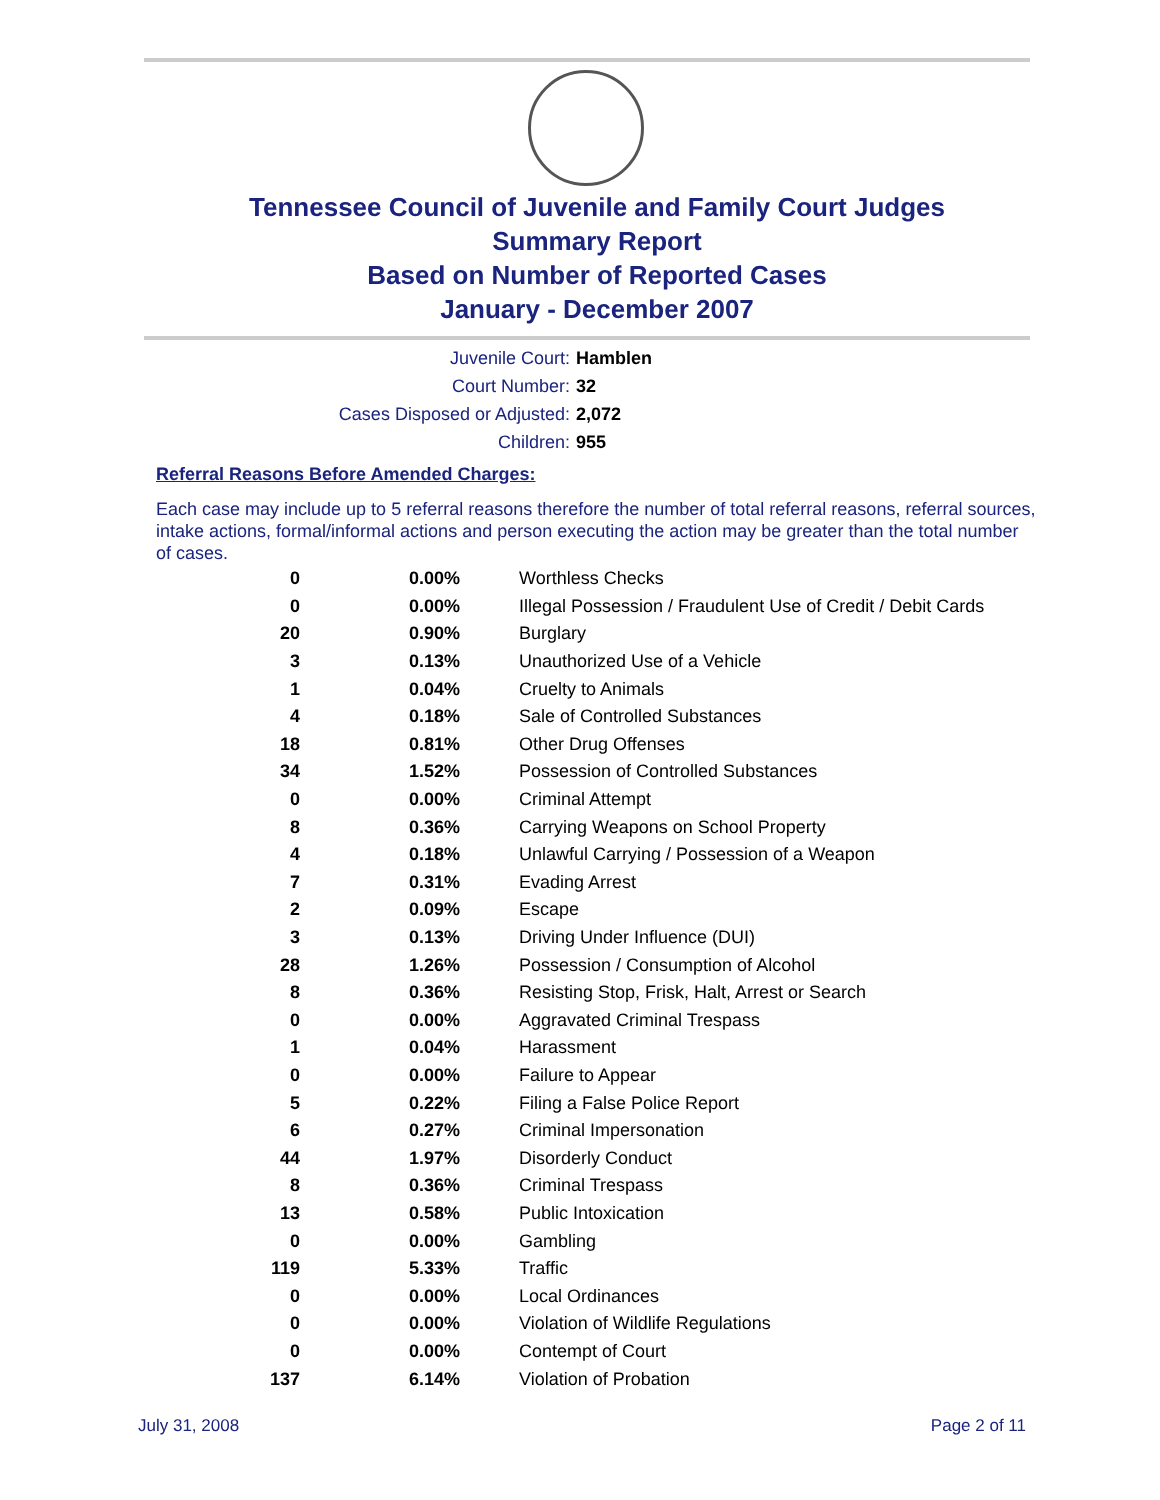Tennessee Council of Juvenile and Family Court Judges
Summary Report
Based on Number of Reported Cases
January - December 2007
Juvenile Court: Hamblen
Court Number: 32
Cases Disposed or Adjusted: 2,072
Children: 955
Referral Reasons Before Amended Charges:
Each case may include up to 5 referral reasons therefore the number of total referral reasons, referral sources, intake actions, formal/informal actions and person executing the action may be greater than the total number of cases.
| 0 | 0.00% | Worthless Checks |
| 0 | 0.00% | Illegal Possession / Fraudulent Use of Credit / Debit Cards |
| 20 | 0.90% | Burglary |
| 3 | 0.13% | Unauthorized Use of a Vehicle |
| 1 | 0.04% | Cruelty to Animals |
| 4 | 0.18% | Sale of Controlled Substances |
| 18 | 0.81% | Other Drug Offenses |
| 34 | 1.52% | Possession of Controlled Substances |
| 0 | 0.00% | Criminal Attempt |
| 8 | 0.36% | Carrying Weapons on School Property |
| 4 | 0.18% | Unlawful Carrying / Possession of a Weapon |
| 7 | 0.31% | Evading Arrest |
| 2 | 0.09% | Escape |
| 3 | 0.13% | Driving Under Influence (DUI) |
| 28 | 1.26% | Possession / Consumption of Alcohol |
| 8 | 0.36% | Resisting Stop, Frisk, Halt, Arrest or Search |
| 0 | 0.00% | Aggravated Criminal Trespass |
| 1 | 0.04% | Harassment |
| 0 | 0.00% | Failure to Appear |
| 5 | 0.22% | Filing a False Police Report |
| 6 | 0.27% | Criminal Impersonation |
| 44 | 1.97% | Disorderly Conduct |
| 8 | 0.36% | Criminal Trespass |
| 13 | 0.58% | Public Intoxication |
| 0 | 0.00% | Gambling |
| 119 | 5.33% | Traffic |
| 0 | 0.00% | Local Ordinances |
| 0 | 0.00% | Violation of Wildlife Regulations |
| 0 | 0.00% | Contempt of Court |
| 137 | 6.14% | Violation of Probation |
July 31, 2008 Page 2 of 11